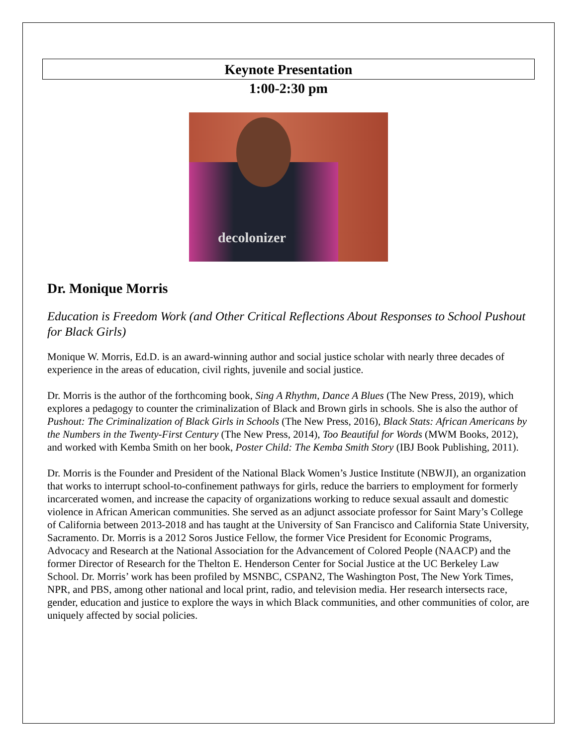Keynote Presentation
1:00-2:30 pm
decolonizer
Dr. Monique Morris
Education is Freedom Work (and Other Critical Reflections About Responses to School Pushout for Black Girls)
Monique W. Morris, Ed.D. is an award-winning author and social justice scholar with nearly three decades of experience in the areas of education, civil rights, juvenile and social justice.
Dr. Morris is the author of the forthcoming book, Sing A Rhythm, Dance A Blues (The New Press, 2019), which explores a pedagogy to counter the criminalization of Black and Brown girls in schools. She is also the author of Pushout: The Criminalization of Black Girls in Schools (The New Press, 2016), Black Stats: African Americans by the Numbers in the Twenty-First Century (The New Press, 2014), Too Beautiful for Words (MWM Books, 2012), and worked with Kemba Smith on her book, Poster Child: The Kemba Smith Story (IBJ Book Publishing, 2011).
Dr. Morris is the Founder and President of the National Black Women’s Justice Institute (NBWJI), an organization that works to interrupt school-to-confinement pathways for girls, reduce the barriers to employment for formerly incarcerated women, and increase the capacity of organizations working to reduce sexual assault and domestic violence in African American communities. She served as an adjunct associate professor for Saint Mary’s College of California between 2013-2018 and has taught at the University of San Francisco and California State University, Sacramento. Dr. Morris is a 2012 Soros Justice Fellow, the former Vice President for Economic Programs, Advocacy and Research at the National Association for the Advancement of Colored People (NAACP) and the former Director of Research for the Thelton E. Henderson Center for Social Justice at the UC Berkeley Law School. Dr. Morris’ work has been profiled by MSNBC, CSPAN2, The Washington Post, The New York Times, NPR, and PBS, among other national and local print, radio, and television media. Her research intersects race, gender, education and justice to explore the ways in which Black communities, and other communities of color, are uniquely affected by social policies.